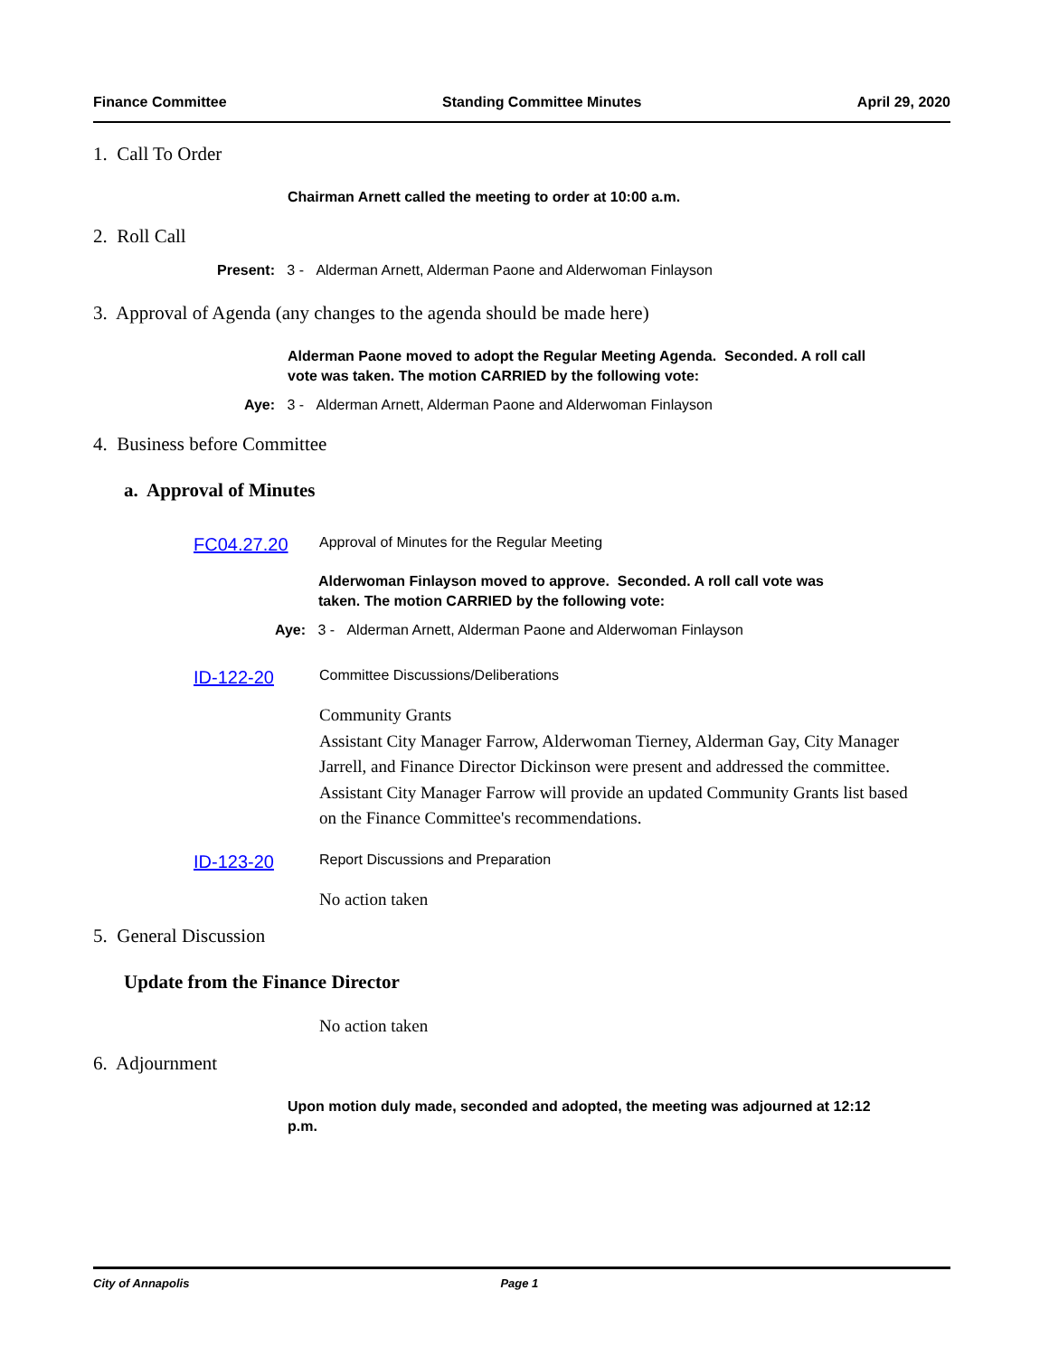Finance Committee Standing Committee Minutes April 29, 2020
1. Call To Order
Chairman Arnett called the meeting to order at 10:00 a.m.
2. Roll Call
Present: 3 - Alderman Arnett, Alderman Paone and Alderwoman Finlayson
3. Approval of Agenda (any changes to the agenda should be made here)
Alderman Paone moved to adopt the Regular Meeting Agenda. Seconded. A roll call vote was taken. The motion CARRIED by the following vote:
Aye: 3 - Alderman Arnett, Alderman Paone and Alderwoman Finlayson
4. Business before Committee
a. Approval of Minutes
FC04.27.20 Approval of Minutes for the Regular Meeting
Alderwoman Finlayson moved to approve. Seconded. A roll call vote was taken. The motion CARRIED by the following vote:
Aye: 3 - Alderman Arnett, Alderman Paone and Alderwoman Finlayson
ID-122-20 Committee Discussions/Deliberations
Community Grants
Assistant City Manager Farrow, Alderwoman Tierney, Alderman Gay, City Manager Jarrell, and Finance Director Dickinson were present and addressed the committee. Assistant City Manager Farrow will provide an updated Community Grants list based on the Finance Committee's recommendations.
ID-123-20 Report Discussions and Preparation
No action taken
5. General Discussion
Update from the Finance Director
No action taken
6. Adjournment
Upon motion duly made, seconded and adopted, the meeting was adjourned at 12:12 p.m.
City of Annapolis Page 1